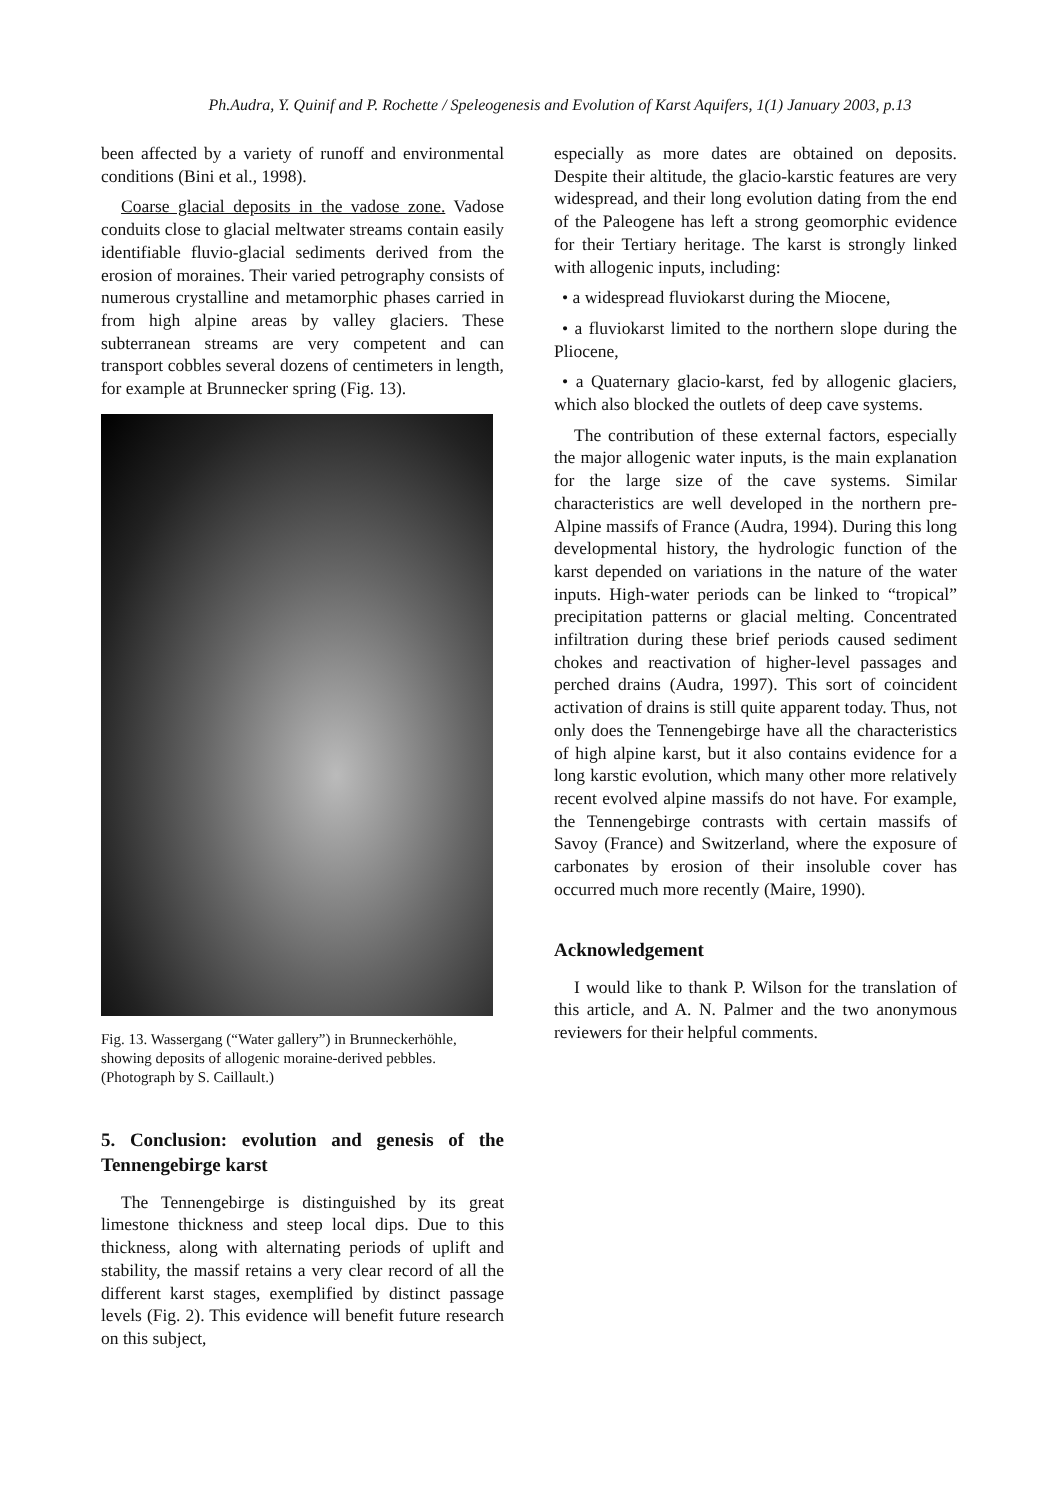Ph.Audra, Y. Quinif and P. Rochette / Speleogenesis and Evolution of Karst Aquifers, 1(1) January 2003, p.13
been affected by a variety of runoff and environmental conditions (Bini et al., 1998).
Coarse glacial deposits in the vadose zone. Vadose conduits close to glacial meltwater streams contain easily identifiable fluvio-glacial sediments derived from the erosion of moraines. Their varied petrography consists of numerous crystalline and metamorphic phases carried in from high alpine areas by valley glaciers. These subterranean streams are very competent and can transport cobbles several dozens of centimeters in length, for example at Brunnecker spring (Fig. 13).
Fig. 13. Wassergang (“Water gallery”) in Brunneckerhöhle, showing deposits of allogenic moraine-derived pebbles. (Photograph by S. Caillault.)
5. Conclusion: evolution and genesis of the Tennengebirge karst
The Tennengebirge is distinguished by its great limestone thickness and steep local dips. Due to this thickness, along with alternating periods of uplift and stability, the massif retains a very clear record of all the different karst stages, exemplified by distinct passage levels (Fig. 2). This evidence will benefit future research on this subject,
especially as more dates are obtained on deposits. Despite their altitude, the glacio-karstic features are very widespread, and their long evolution dating from the end of the Paleogene has left a strong geomorphic evidence for their Tertiary heritage. The karst is strongly linked with allogenic inputs, including:
• a widespread fluviokarst during the Miocene,
• a fluviokarst limited to the northern slope during the Pliocene,
• a Quaternary glacio-karst, fed by allogenic glaciers, which also blocked the outlets of deep cave systems.
The contribution of these external factors, especially the major allogenic water inputs, is the main explanation for the large size of the cave systems. Similar characteristics are well developed in the northern pre-Alpine massifs of France (Audra, 1994). During this long developmental history, the hydrologic function of the karst depended on variations in the nature of the water inputs. High-water periods can be linked to “tropical” precipitation patterns or glacial melting. Concentrated infiltration during these brief periods caused sediment chokes and reactivation of higher-level passages and perched drains (Audra, 1997). This sort of coincident activation of drains is still quite apparent today. Thus, not only does the Tennengebirge have all the characteristics of high alpine karst, but it also contains evidence for a long karstic evolution, which many other more relatively recent evolved alpine massifs do not have. For example, the Tennengebirge contrasts with certain massifs of Savoy (France) and Switzerland, where the exposure of carbonates by erosion of their insoluble cover has occurred much more recently (Maire, 1990).
Acknowledgement
I would like to thank P. Wilson for the translation of this article, and A. N. Palmer and the two anonymous reviewers for their helpful comments.